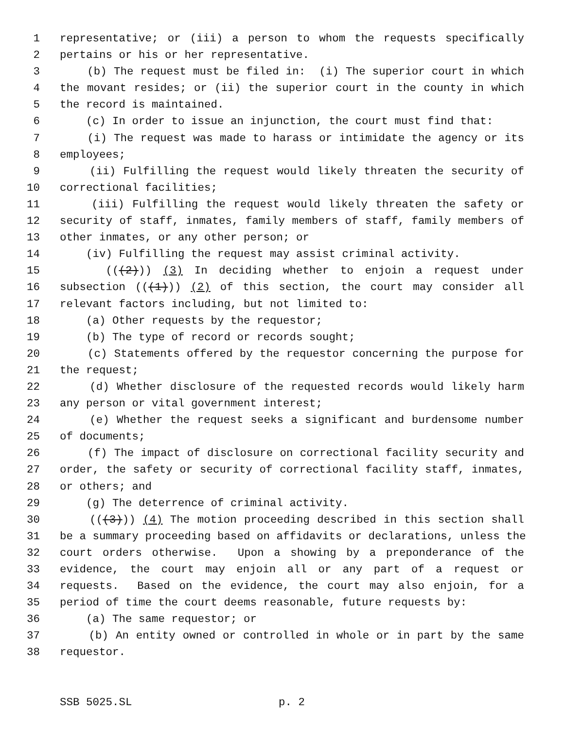1 representative; or (iii) a person to whom the requests specifically
2 pertains or his or her representative.
3 (b) The request must be filed in: (i) The superior court in which
4 the movant resides; or (ii) the superior court in the county in which
5 the record is maintained.
6 (c) In order to issue an injunction, the court must find that:
7 (i) The request was made to harass or intimidate the agency or its
8 employees;
9 (ii) Fulfilling the request would likely threaten the security of
10 correctional facilities;
11 (iii) Fulfilling the request would likely threaten the safety or
12 security of staff, inmates, family members of staff, family members of
13 other inmates, or any other person; or
14 (iv) Fulfilling the request may assist criminal activity.
15 (((2))) (3) In deciding whether to enjoin a request under
16 subsection (((1))) (2) of this section, the court may consider all
17 relevant factors including, but not limited to:
18 (a) Other requests by the requestor;
19 (b) The type of record or records sought;
20 (c) Statements offered by the requestor concerning the purpose for
21 the request;
22 (d) Whether disclosure of the requested records would likely harm
23 any person or vital government interest;
24 (e) Whether the request seeks a significant and burdensome number
25 of documents;
26 (f) The impact of disclosure on correctional facility security and
27 order, the safety or security of correctional facility staff, inmates,
28 or others; and
29 (g) The deterrence of criminal activity.
30 (((3))) (4) The motion proceeding described in this section shall
31 be a summary proceeding based on affidavits or declarations, unless the
32 court orders otherwise. Upon a showing by a preponderance of the
33 evidence, the court may enjoin all or any part of a request or
34 requests. Based on the evidence, the court may also enjoin, for a
35 period of time the court deems reasonable, future requests by:
36 (a) The same requestor; or
37 (b) An entity owned or controlled in whole or in part by the same
38 requestor.
SSB 5025.SL p. 2